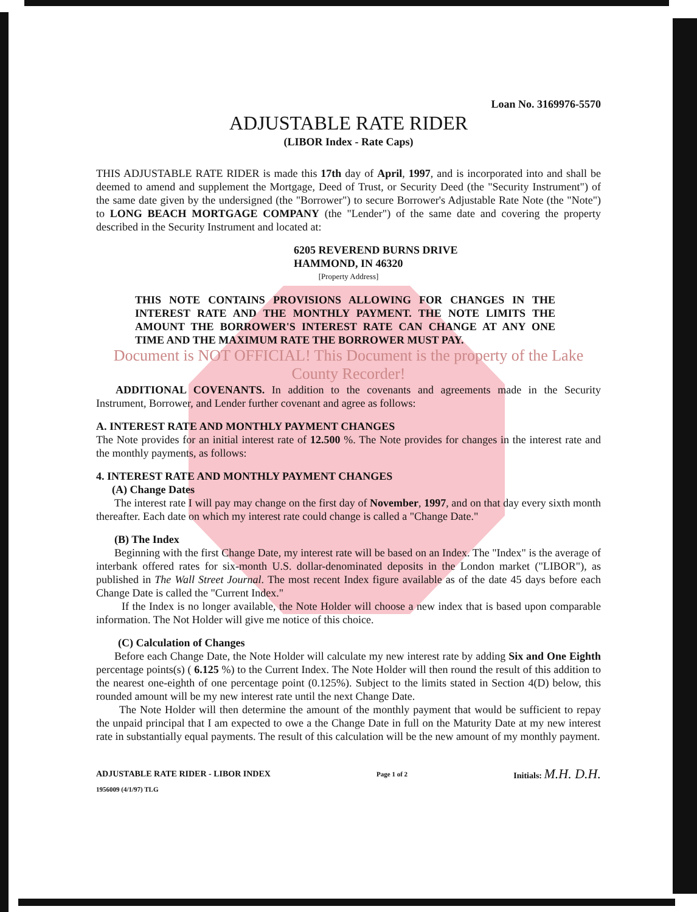Loan No. 3169976-5570
ADJUSTABLE RATE RIDER
(LIBOR Index - Rate Caps)
THIS ADJUSTABLE RATE RIDER is made this 17th day of April, 1997, and is incorporated into and shall be deemed to amend and supplement the Mortgage, Deed of Trust, or Security Deed (the "Security Instrument") of the same date given by the undersigned (the "Borrower") to secure Borrower's Adjustable Rate Note (the "Note") to LONG BEACH MORTGAGE COMPANY (the "Lender") of the same date and covering the property described in the Security Instrument and located at:
6205 REVEREND BURNS DRIVE
HAMMOND, IN 46320
[Property Address]
THIS NOTE CONTAINS PROVISIONS ALLOWING FOR CHANGES IN THE INTEREST RATE AND THE MONTHLY PAYMENT. THE NOTE LIMITS THE AMOUNT THE BORROWER'S INTEREST RATE CAN CHANGE AT ANY ONE TIME AND THE MAXIMUM RATE THE BORROWER MUST PAY.
Document is NOT OFFICIAL! This Document is the property of the Lake County Recorder!
ADDITIONAL COVENANTS. In addition to the covenants and agreements made in the Security Instrument, Borrower, and Lender further covenant and agree as follows:
A. INTEREST RATE AND MONTHLY PAYMENT CHANGES
The Note provides for an initial interest rate of 12.500 %. The Note provides for changes in the interest rate and the monthly payments, as follows:
4. INTEREST RATE AND MONTHLY PAYMENT CHANGES
(A) Change Dates
The interest rate I will pay may change on the first day of November, 1997, and on that day every sixth month thereafter. Each date on which my interest rate could change is called a "Change Date."
(B) The Index
Beginning with the first Change Date, my interest rate will be based on an Index. The "Index" is the average of interbank offered rates for six-month U.S. dollar-denominated deposits in the London market ("LIBOR"), as published in The Wall Street Journal. The most recent Index figure available as of the date 45 days before each Change Date is called the "Current Index."
If the Index is no longer available, the Note Holder will choose a new index that is based upon comparable information. The Not Holder will give me notice of this choice.
(C) Calculation of Changes
Before each Change Date, the Note Holder will calculate my new interest rate by adding Six and One Eighth percentage points(s) ( 6.125 %) to the Current Index. The Note Holder will then round the result of this addition to the nearest one-eighth of one percentage point (0.125%). Subject to the limits stated in Section 4(D) below, this rounded amount will be my new interest rate until the next Change Date.
The Note Holder will then determine the amount of the monthly payment that would be sufficient to repay the unpaid principal that I am expected to owe a the Change Date in full on the Maturity Date at my new interest rate in substantially equal payments. The result of this calculation will be the new amount of my monthly payment.
ADJUSTABLE RATE RIDER - LIBOR INDEX Page 1 of 2 Initials: M.H. D.H.
1956009 (4/1/97) TLG